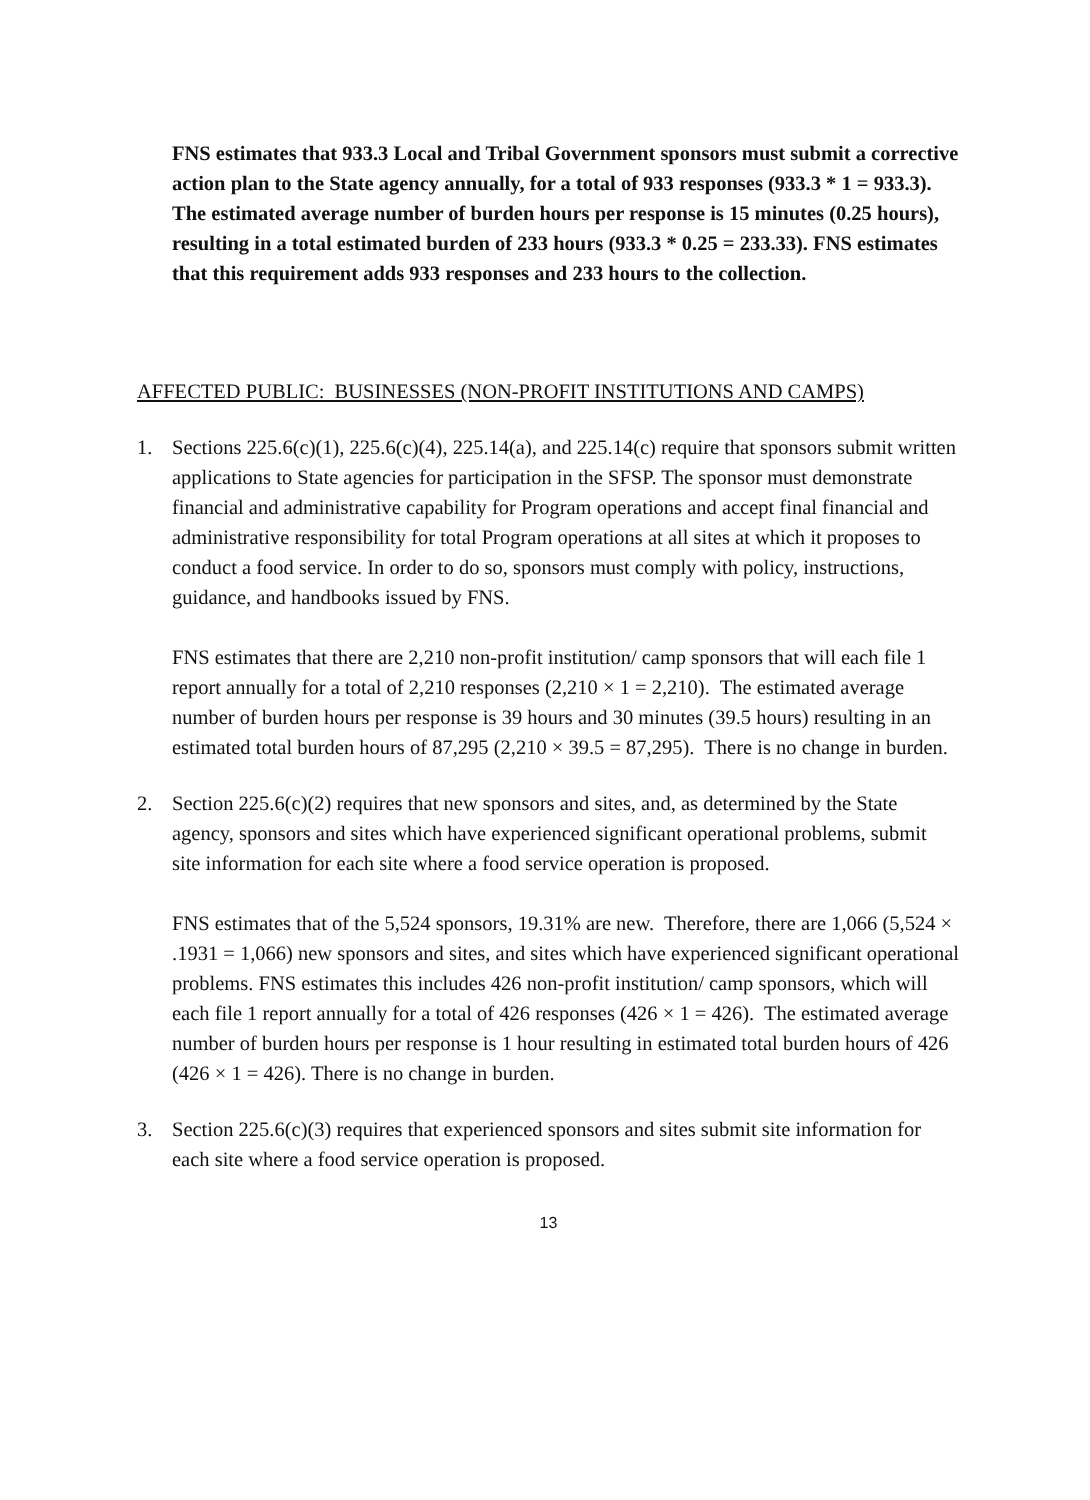FNS estimates that 933.3 Local and Tribal Government sponsors must submit a corrective action plan to the State agency annually, for a total of 933 responses (933.3 * 1 = 933.3). The estimated average number of burden hours per response is 15 minutes (0.25 hours), resulting in a total estimated burden of 233 hours (933.3 * 0.25 = 233.33). FNS estimates that this requirement adds 933 responses and 233 hours to the collection.
AFFECTED PUBLIC: BUSINESSES (NON-PROFIT INSTITUTIONS AND CAMPS)
1. Sections 225.6(c)(1), 225.6(c)(4), 225.14(a), and 225.14(c) require that sponsors submit written applications to State agencies for participation in the SFSP. The sponsor must demonstrate financial and administrative capability for Program operations and accept final financial and administrative responsibility for total Program operations at all sites at which it proposes to conduct a food service. In order to do so, sponsors must comply with policy, instructions, guidance, and handbooks issued by FNS.
FNS estimates that there are 2,210 non-profit institution/ camp sponsors that will each file 1 report annually for a total of 2,210 responses (2,210 × 1 = 2,210). The estimated average number of burden hours per response is 39 hours and 30 minutes (39.5 hours) resulting in an estimated total burden hours of 87,295 (2,210 × 39.5 = 87,295). There is no change in burden.
2. Section 225.6(c)(2) requires that new sponsors and sites, and, as determined by the State agency, sponsors and sites which have experienced significant operational problems, submit site information for each site where a food service operation is proposed.
FNS estimates that of the 5,524 sponsors, 19.31% are new. Therefore, there are 1,066 (5,524 × .1931 = 1,066) new sponsors and sites, and sites which have experienced significant operational problems. FNS estimates this includes 426 non-profit institution/ camp sponsors, which will each file 1 report annually for a total of 426 responses (426 × 1 = 426). The estimated average number of burden hours per response is 1 hour resulting in estimated total burden hours of 426 (426 × 1 = 426). There is no change in burden.
3. Section 225.6(c)(3) requires that experienced sponsors and sites submit site information for each site where a food service operation is proposed.
13